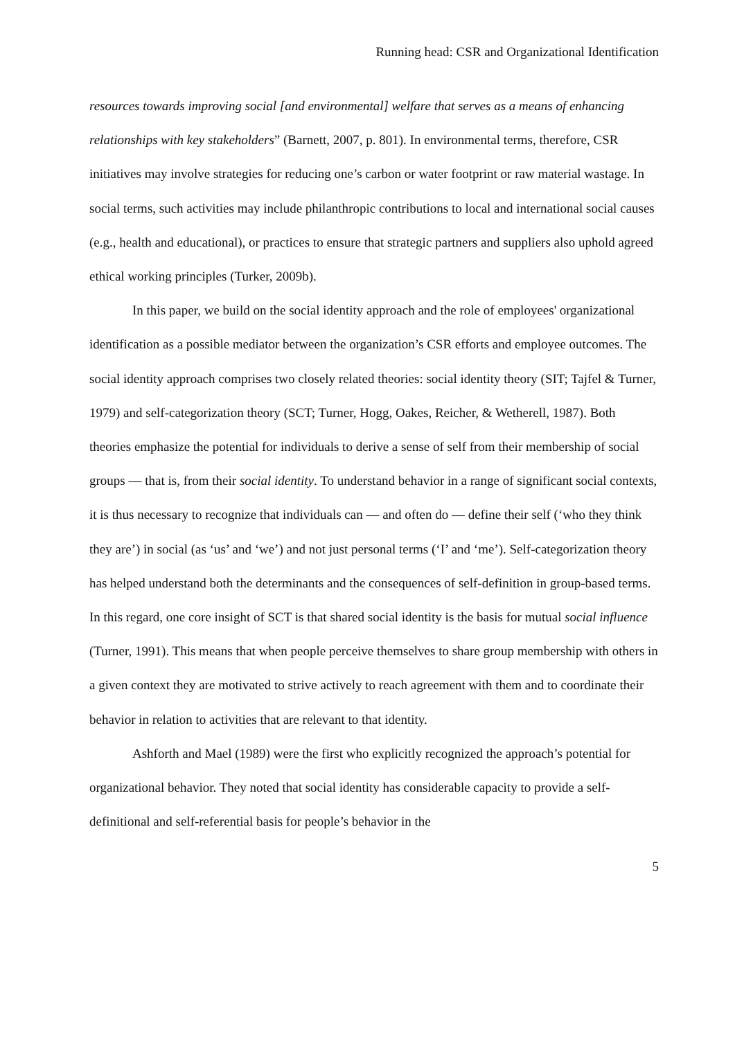Running head: CSR and Organizational Identification
resources towards improving social [and environmental] welfare that serves as a means of enhancing relationships with key stakeholders” (Barnett, 2007, p. 801). In environmental terms, therefore, CSR initiatives may involve strategies for reducing one’s carbon or water footprint or raw material wastage. In social terms, such activities may include philanthropic contributions to local and international social causes (e.g., health and educational), or practices to ensure that strategic partners and suppliers also uphold agreed ethical working principles (Turker, 2009b).
In this paper, we build on the social identity approach and the role of employees' organizational identification as a possible mediator between the organization’s CSR efforts and employee outcomes. The social identity approach comprises two closely related theories: social identity theory (SIT; Tajfel & Turner, 1979) and self-categorization theory (SCT; Turner, Hogg, Oakes, Reicher, & Wetherell, 1987). Both theories emphasize the potential for individuals to derive a sense of self from their membership of social groups — that is, from their social identity. To understand behavior in a range of significant social contexts, it is thus necessary to recognize that individuals can — and often do — define their self (‘who they think they are’) in social (as ‘us’ and ‘we’) and not just personal terms (‘I’ and ‘me’). Self-categorization theory has helped understand both the determinants and the consequences of self-definition in group-based terms. In this regard, one core insight of SCT is that shared social identity is the basis for mutual social influence (Turner, 1991). This means that when people perceive themselves to share group membership with others in a given context they are motivated to strive actively to reach agreement with them and to coordinate their behavior in relation to activities that are relevant to that identity.
Ashforth and Mael (1989) were the first who explicitly recognized the approach’s potential for organizational behavior. They noted that social identity has considerable capacity to provide a self-definitional and self-referential basis for people’s behavior in the
5